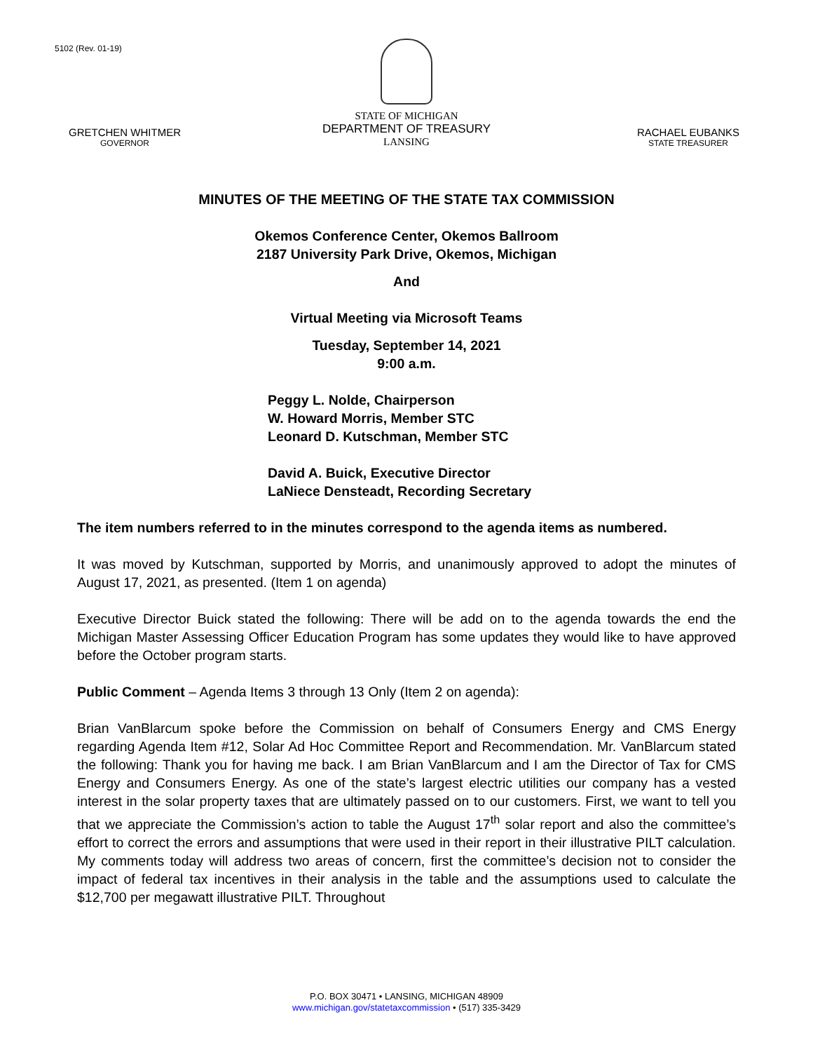5102 (Rev. 01-19)
GRETCHEN WHITMER
GOVERNOR
STATE OF MICHIGAN
DEPARTMENT OF TREASURY
LANSING
RACHAEL EUBANKS
STATE TREASURER
MINUTES OF THE MEETING OF THE STATE TAX COMMISSION
Okemos Conference Center, Okemos Ballroom
2187 University Park Drive, Okemos, Michigan
And
Virtual Meeting via Microsoft Teams
Tuesday, September 14, 2021
9:00 a.m.
Peggy L. Nolde, Chairperson
W. Howard Morris, Member STC
Leonard D. Kutschman, Member STC
David A. Buick, Executive Director
LaNiece Densteadt, Recording Secretary
The item numbers referred to in the minutes correspond to the agenda items as numbered.
It was moved by Kutschman, supported by Morris, and unanimously approved to adopt the minutes of August 17, 2021, as presented. (Item 1 on agenda)
Executive Director Buick stated the following: There will be add on to the agenda towards the end the Michigan Master Assessing Officer Education Program has some updates they would like to have approved before the October program starts.
Public Comment – Agenda Items 3 through 13 Only (Item 2 on agenda):
Brian VanBlarcum spoke before the Commission on behalf of Consumers Energy and CMS Energy regarding Agenda Item #12, Solar Ad Hoc Committee Report and Recommendation. Mr. VanBlarcum stated the following: Thank you for having me back. I am Brian VanBlarcum and I am the Director of Tax for CMS Energy and Consumers Energy. As one of the state’s largest electric utilities our company has a vested interest in the solar property taxes that are ultimately passed on to our customers. First, we want to tell you that we appreciate the Commission’s action to table the August 17<sup>th</sup> solar report and also the committee’s effort to correct the errors and assumptions that were used in their report in their illustrative PILT calculation. My comments today will address two areas of concern, first the committee’s decision not to consider the impact of federal tax incentives in their analysis in the table and the assumptions used to calculate the $12,700 per megawatt illustrative PILT. Throughout
P.O. BOX 30471 • LANSING, MICHIGAN 48909
www.michigan.gov/statetaxcommission • (517) 335-3429